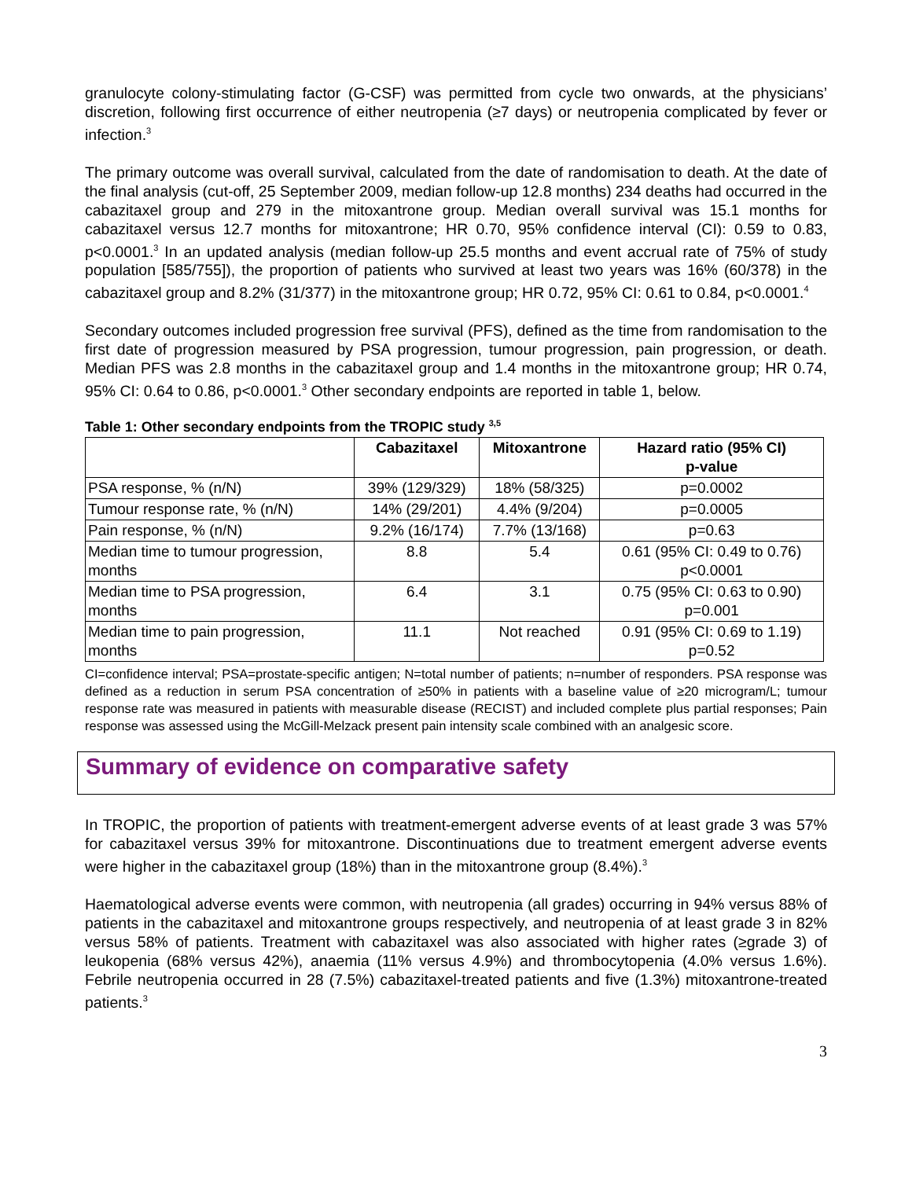granulocyte colony-stimulating factor (G-CSF) was permitted from cycle two onwards, at the physicians’ discretion, following first occurrence of either neutropenia (≥7 days) or neutropenia complicated by fever or infection.<sup>3</sup>
The primary outcome was overall survival, calculated from the date of randomisation to death. At the date of the final analysis (cut-off, 25 September 2009, median follow-up 12.8 months) 234 deaths had occurred in the cabazitaxel group and 279 in the mitoxantrone group. Median overall survival was 15.1 months for cabazitaxel versus 12.7 months for mitoxantrone; HR 0.70, 95% confidence interval (CI): 0.59 to 0.83, p<0.0001.<sup>3</sup> In an updated analysis (median follow-up 25.5 months and event accrual rate of 75% of study population [585/755]), the proportion of patients who survived at least two years was 16% (60/378) in the cabazitaxel group and 8.2% (31/377) in the mitoxantrone group; HR 0.72, 95% CI: 0.61 to 0.84, p<0.0001.<sup>4</sup>
Secondary outcomes included progression free survival (PFS), defined as the time from randomisation to the first date of progression measured by PSA progression, tumour progression, pain progression, or death. Median PFS was 2.8 months in the cabazitaxel group and 1.4 months in the mitoxantrone group; HR 0.74, 95% CI: 0.64 to 0.86, p<0.0001.<sup>3</sup> Other secondary endpoints are reported in table 1, below.
Table 1: Other secondary endpoints from the TROPIC study <sup>3,5</sup>
| | Cabazitaxel | Mitoxantrone | Hazard ratio (95% CI) p-value |
| --- | --- | --- | --- |
| PSA response, % (n/N) | 39% (129/329) | 18% (58/325) | p=0.0002 |
| Tumour response rate, % (n/N) | 14% (29/201) | 4.4% (9/204) | p=0.0005 |
| Pain response, % (n/N) | 9.2% (16/174) | 7.7% (13/168) | p=0.63 |
| Median time to tumour progression, months | 8.8 | 5.4 | 0.61 (95% CI: 0.49 to 0.76) p<0.0001 |
| Median time to PSA progression, months | 6.4 | 3.1 | 0.75 (95% CI: 0.63 to 0.90) p=0.001 |
| Median time to pain progression, months | 11.1 | Not reached | 0.91 (95% CI: 0.69 to 1.19) p=0.52 |
CI=confidence interval; PSA=prostate-specific antigen; N=total number of patients; n=number of responders. PSA response was defined as a reduction in serum PSA concentration of ≥50% in patients with a baseline value of ≥20 microgram/L; tumour response rate was measured in patients with measurable disease (RECIST) and included complete plus partial responses; Pain response was assessed using the McGill-Melzack present pain intensity scale combined with an analgesic score.
Summary of evidence on comparative safety
In TROPIC, the proportion of patients with treatment-emergent adverse events of at least grade 3 was 57% for cabazitaxel versus 39% for mitoxantrone. Discontinuations due to treatment emergent adverse events were higher in the cabazitaxel group (18%) than in the mitoxantrone group (8.4%).<sup>3</sup>
Haematological adverse events were common, with neutropenia (all grades) occurring in 94% versus 88% of patients in the cabazitaxel and mitoxantrone groups respectively, and neutropenia of at least grade 3 in 82% versus 58% of patients. Treatment with cabazitaxel was also associated with higher rates (≥grade 3) of leukopenia (68% versus 42%), anaemia (11% versus 4.9%) and thrombocytopenia (4.0% versus 1.6%). Febrile neutropenia occurred in 28 (7.5%) cabazitaxel-treated patients and five (1.3%) mitoxantrone-treated patients.<sup>3</sup>
3